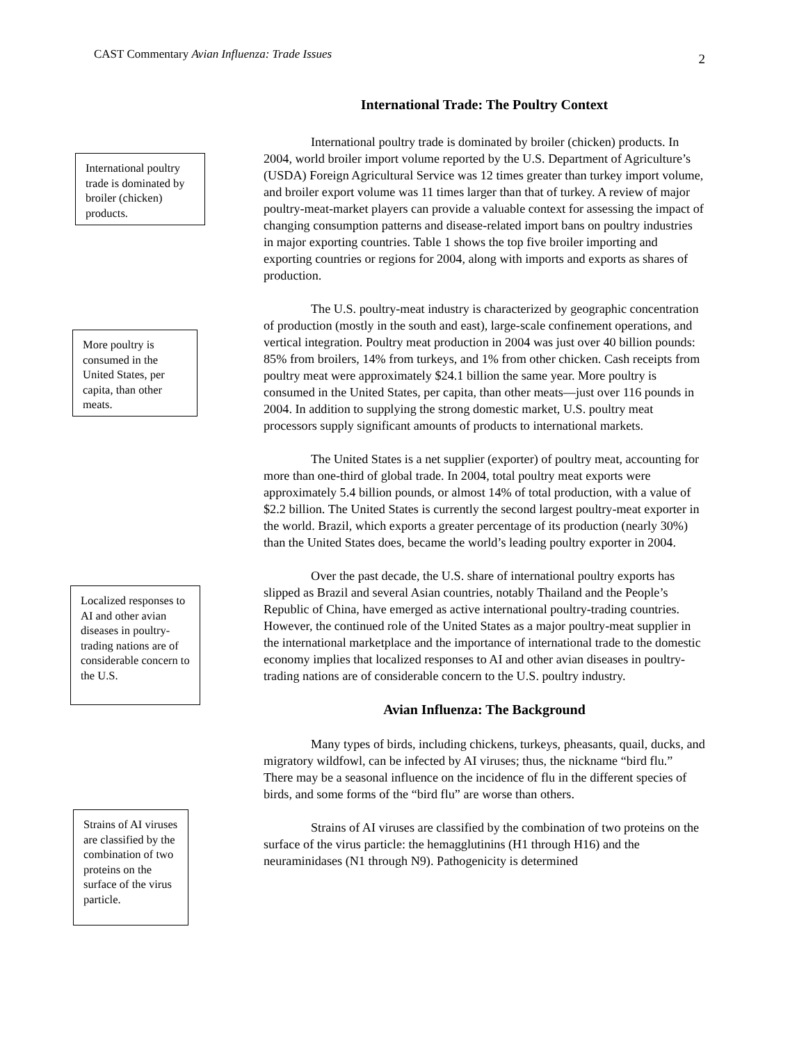CAST Commentary Avian Influenza: Trade Issues 2
International poultry trade is dominated by broiler (chicken) products.
More poultry is consumed in the United States, per capita, than other meats.
Localized responses to AI and other avian diseases in poultry-trading nations are of considerable concern to the U.S.
Strains of AI viruses are classified by the combination of two proteins on the surface of the virus particle.
International Trade: The Poultry Context
International poultry trade is dominated by broiler (chicken) products. In 2004, world broiler import volume reported by the U.S. Department of Agriculture’s (USDA) Foreign Agricultural Service was 12 times greater than turkey import volume, and broiler export volume was 11 times larger than that of turkey. A review of major poultry-meat-market players can provide a valuable context for assessing the impact of changing consumption patterns and disease-related import bans on poultry industries in major exporting countries. Table 1 shows the top five broiler importing and exporting countries or regions for 2004, along with imports and exports as shares of production.
The U.S. poultry-meat industry is characterized by geographic concentration of production (mostly in the south and east), large-scale confinement operations, and vertical integration. Poultry meat production in 2004 was just over 40 billion pounds: 85% from broilers, 14% from turkeys, and 1% from other chicken. Cash receipts from poultry meat were approximately $24.1 billion the same year. More poultry is consumed in the United States, per capita, than other meats—just over 116 pounds in 2004. In addition to supplying the strong domestic market, U.S. poultry meat processors supply significant amounts of products to international markets.
The United States is a net supplier (exporter) of poultry meat, accounting for more than one-third of global trade. In 2004, total poultry meat exports were approximately 5.4 billion pounds, or almost 14% of total production, with a value of $2.2 billion. The United States is currently the second largest poultry-meat exporter in the world. Brazil, which exports a greater percentage of its production (nearly 30%) than the United States does, became the world’s leading poultry exporter in 2004.
Over the past decade, the U.S. share of international poultry exports has slipped as Brazil and several Asian countries, notably Thailand and the People’s Republic of China, have emerged as active international poultry-trading countries. However, the continued role of the United States as a major poultry-meat supplier in the international marketplace and the importance of international trade to the domestic economy implies that localized responses to AI and other avian diseases in poultry-trading nations are of considerable concern to the U.S. poultry industry.
Avian Influenza: The Background
Many types of birds, including chickens, turkeys, pheasants, quail, ducks, and migratory wildfowl, can be infected by AI viruses; thus, the nickname “bird flu.” There may be a seasonal influence on the incidence of flu in the different species of birds, and some forms of the “bird flu” are worse than others.
Strains of AI viruses are classified by the combination of two proteins on the surface of the virus particle: the hemagglutinins (H1 through H16) and the neuraminidases (N1 through N9). Pathogenicity is determined